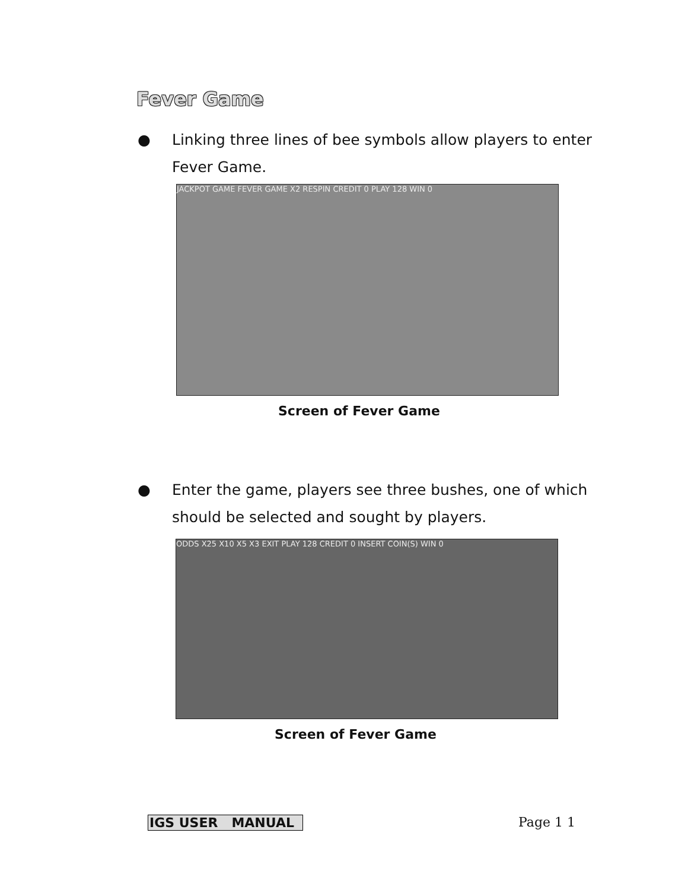Fever Game
●
Linking three lines of bee symbols allow players to enter Fever Game.
JACKPOT GAME FEVER GAME X2 RESPIN CREDIT 0 PLAY 128 WIN 0
Screen of Fever Game
●
Enter the game, players see three bushes, one of which should be selected and sought by players.
ODDS X25 X10 X5 X3 EXIT PLAY 128 CREDIT 0 INSERT COIN(S) WIN 0
Screen of Fever Game
IGS USER MANUAL Page 1 1